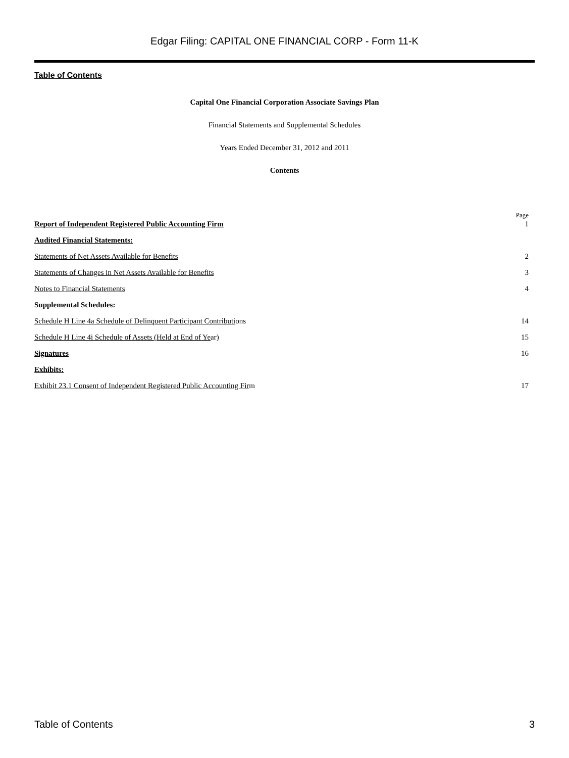Edgar Filing: CAPITAL ONE FINANCIAL CORP - Form 11-K
Table of Contents
Capital One Financial Corporation Associate Savings Plan
Financial Statements and Supplemental Schedules
Years Ended December 31, 2012 and 2011
Contents
| | Page |
| Report of Independent Registered Public Accounting Firm | 1 |
| Audited Financial Statements: | |
| Statements of Net Assets Available for Benefits | 2 |
| Statements of Changes in Net Assets Available for Benefits | 3 |
| Notes to Financial Statements | 4 |
| Supplemental Schedules: | |
| Schedule H Line 4a Schedule of Delinquent Participant Contributi ons | 14 |
| Schedule H Line 4i Schedule of Assets (Held at End of Ye ar) | 15 |
| Signatures | 16 |
| Exhibits: | |
| Exhibit 23.1 Consent of Independent Registered Public Accounting Fir m | 17 |
Table of Contents 3